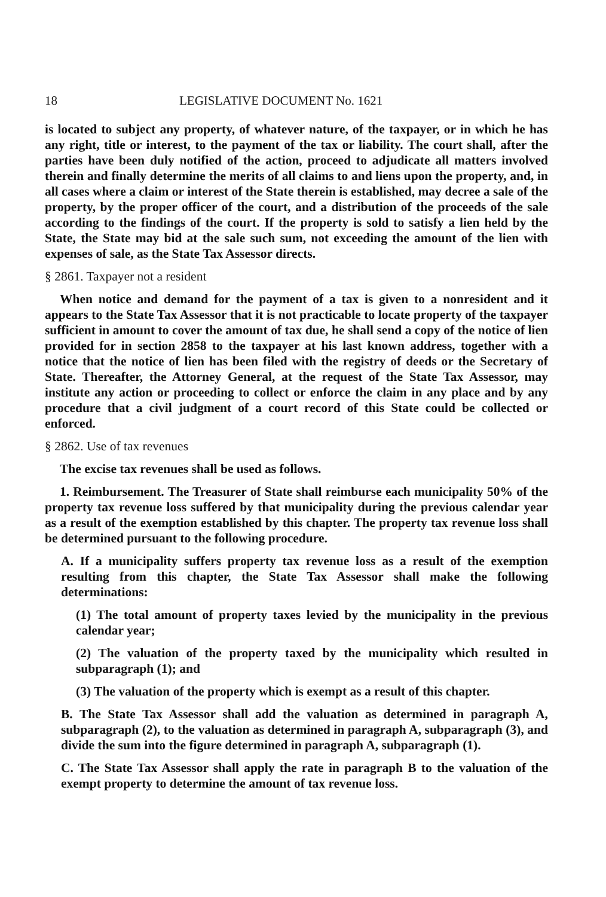18 LEGISLATIVE DOCUMENT No. 1621
is located to subject any property, of whatever nature, of the taxpayer, or in which he has any right, title or interest, to the payment of the tax or liability. The court shall, after the parties have been duly notified of the action, proceed to adjudicate all matters involved therein and finally determine the merits of all claims to and liens upon the property, and, in all cases where a claim or interest of the State therein is established, may decree a sale of the property, by the proper officer of the court, and a distribution of the proceeds of the sale according to the findings of the court. If the property is sold to satisfy a lien held by the State, the State may bid at the sale such sum, not exceeding the amount of the lien with expenses of sale, as the State Tax Assessor directs.
§ 2861. Taxpayer not a resident
When notice and demand for the payment of a tax is given to a nonresident and it appears to the State Tax Assessor that it is not practicable to locate property of the taxpayer sufficient in amount to cover the amount of tax due, he shall send a copy of the notice of lien provided for in section 2858 to the taxpayer at his last known address, together with a notice that the notice of lien has been filed with the registry of deeds or the Secretary of State. Thereafter, the Attorney General, at the request of the State Tax Assessor, may institute any action or proceeding to collect or enforce the claim in any place and by any procedure that a civil judgment of a court record of this State could be collected or enforced.
§ 2862. Use of tax revenues
The excise tax revenues shall be used as follows.
1. Reimbursement. The Treasurer of State shall reimburse each municipality 50% of the property tax revenue loss suffered by that municipality during the previous calendar year as a result of the exemption established by this chapter. The property tax revenue loss shall be determined pursuant to the following procedure.
A. If a municipality suffers property tax revenue loss as a result of the exemption resulting from this chapter, the State Tax Assessor shall make the following determinations:
(1) The total amount of property taxes levied by the municipality in the previous calendar year;
(2) The valuation of the property taxed by the municipality which resulted in subparagraph (1); and
(3) The valuation of the property which is exempt as a result of this chapter.
B. The State Tax Assessor shall add the valuation as determined in paragraph A, subparagraph (2), to the valuation as determined in paragraph A, subparagraph (3), and divide the sum into the figure determined in paragraph A, subparagraph (1).
C. The State Tax Assessor shall apply the rate in paragraph B to the valuation of the exempt property to determine the amount of tax revenue loss.